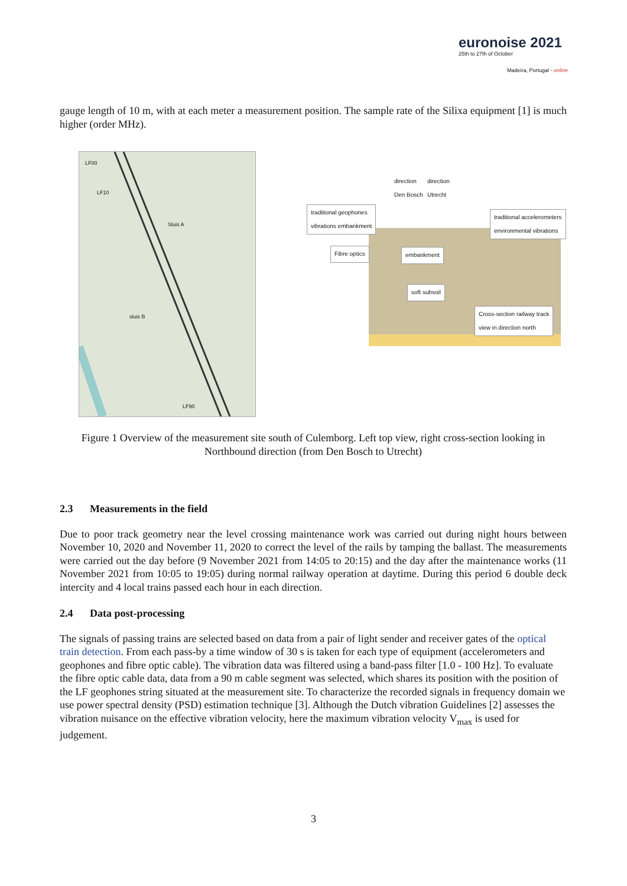euronoise 2021
25th to 27th of October
Madeira, Portugal - online
gauge length of 10 m, with at each meter a measurement position. The sample rate of the Silixa equipment [1] is much higher (order MHz).
Sluis A
sluis B
LF00
LF10
LF90
direction
Den Bosch
direction
Utrecht
traditional geophones
vibrations embankment
traditional accelerometers
environmental vibrations
Fibre optics embankment
soft subsoil
Cross-section railway track
view in direction north
Figure 1 Overview of the measurement site south of Culemborg. Left top view, right cross-section looking in Northbound direction (from Den Bosch to Utrecht)
2.3 Measurements in the field
Due to poor track geometry near the level crossing maintenance work was carried out during night hours between November 10, 2020 and November 11, 2020 to correct the level of the rails by tamping the ballast. The measurements were carried out the day before (9 November 2021 from 14:05 to 20:15) and the day after the maintenance works (11 November 2021 from 10:05 to 19:05) during normal railway operation at daytime. During this period 6 double deck intercity and 4 local trains passed each hour in each direction.
2.4 Data post-processing
The signals of passing trains are selected based on data from a pair of light sender and receiver gates of the optical train detection. From each pass-by a time window of 30 s is taken for each type of equipment (accelerometers and geophones and fibre optic cable). The vibration data was filtered using a band-pass filter [1.0 - 100 Hz]. To evaluate the fibre optic cable data, data from a 90 m cable segment was selected, which shares its position with the position of the LF geophones string situated at the measurement site. To characterize the recorded signals in frequency domain we use power spectral density (PSD) estimation technique [3]. Although the Dutch vibration Guidelines [2] assesses the vibration nuisance on the effective vibration velocity, here the maximum vibration velocity V<sub>max</sub> is used for judgement.
3